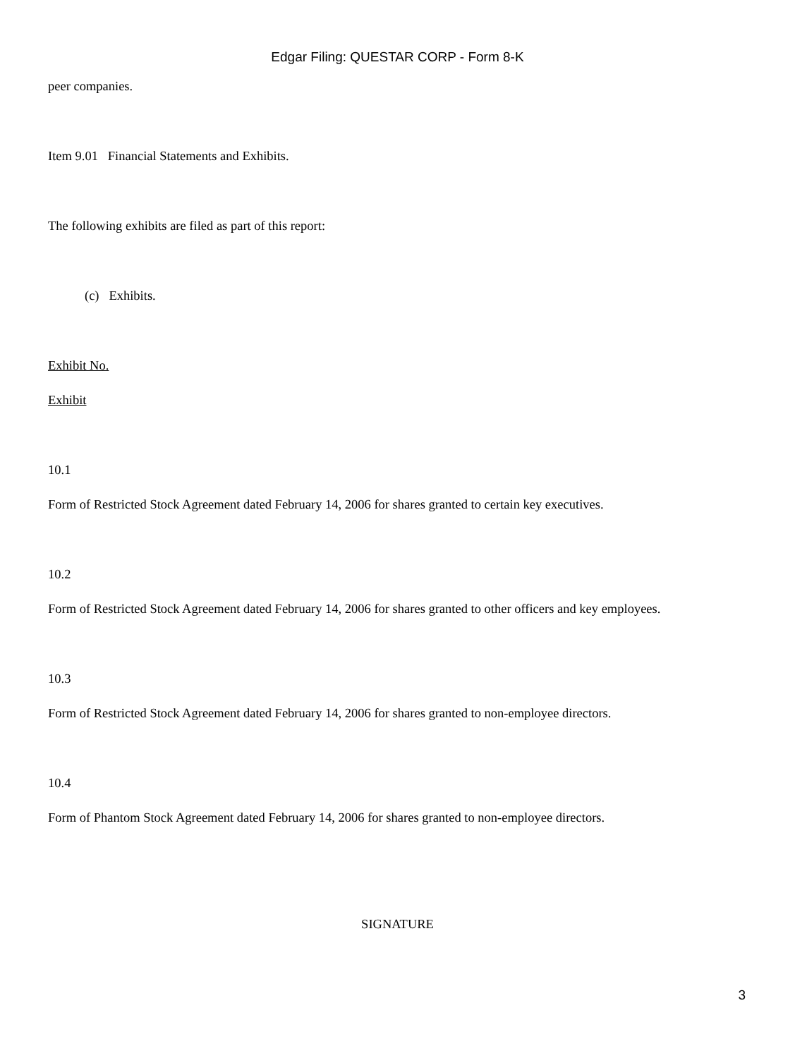Edgar Filing: QUESTAR CORP - Form 8-K
peer companies.
Item 9.01 Financial Statements and Exhibits.
The following exhibits are filed as part of this report:
(c) Exhibits.
Exhibit No.
Exhibit
10.1
Form of Restricted Stock Agreement dated February 14, 2006 for shares granted to certain key executives.
10.2
Form of Restricted Stock Agreement dated February 14, 2006 for shares granted to other officers and key employees.
10.3
Form of Restricted Stock Agreement dated February 14, 2006 for shares granted to non-employee directors.
10.4
Form of Phantom Stock Agreement dated February 14, 2006 for shares granted to non-employee directors.
SIGNATURE
3